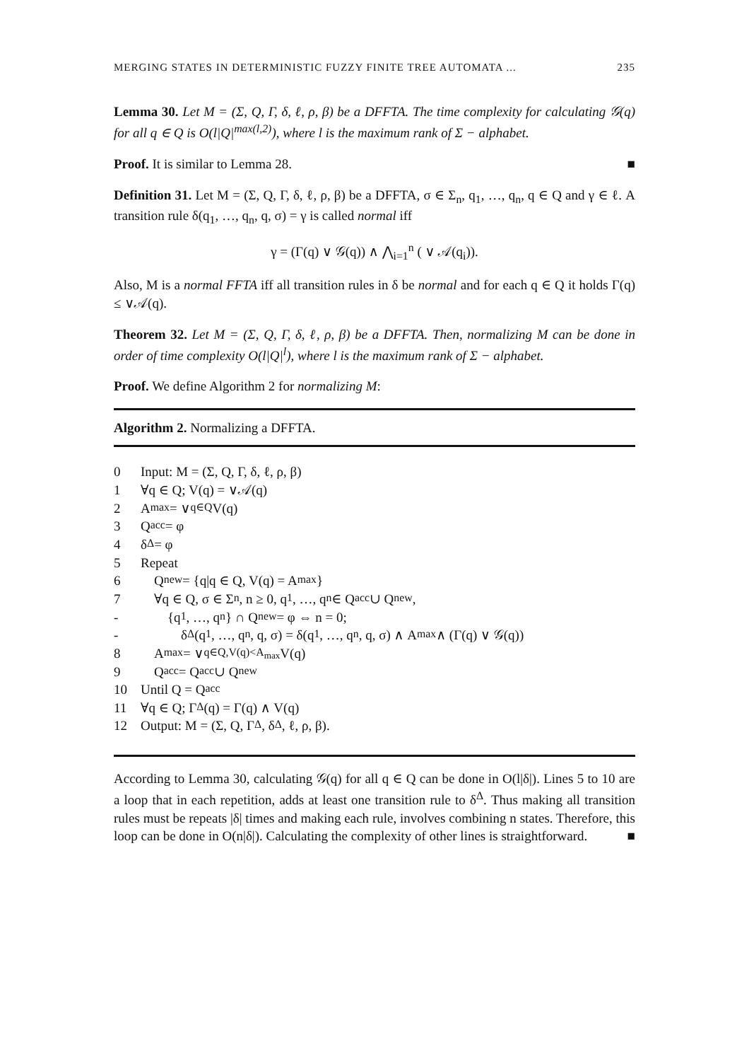MERGING STATES IN DETERMINISTIC FUZZY FINITE TREE AUTOMATA ... 235
Lemma 30. Let M = (Σ, Q, Γ, δ, ℓ, ρ, β) be a DFFTA. The time complexity for calculating 𝒢(q) for all q ∈ Q is O(l|Q|<sup>max(l,2)</sup>), where l is the maximum rank of Σ − alphabet.
Proof. It is similar to Lemma 28. ■
Definition 31. Let M = (Σ, Q, Γ, δ, ℓ, ρ, β) be a DFFTA, σ ∈ Σ<sub>n</sub>, q<sub>1</sub>, …, q<sub>n</sub>, q ∈ Q and γ ∈ ℓ. A transition rule δ(q<sub>1</sub>, …, q<sub>n</sub>, q, σ) = γ is called normal iff
γ = (Γ(q) ∨ 𝒢(q)) ∧ ⋀<sub>i=1</sub><sup>n</sup> ( ∨ 𝒜(q<sub>i</sub>)).
Also, M is a normal FFTA iff all transition rules in δ be normal and for each q ∈ Q it holds Γ(q) ≤ ∨𝒜(q).
Theorem 32. Let M = (Σ, Q, Γ, δ, ℓ, ρ, β) be a DFFTA. Then, normalizing M can be done in order of time complexity O(l|Q|<sup>l</sup>), where l is the maximum rank of Σ − alphabet.
Proof. We define Algorithm 2 for normalizing M:
Algorithm 2. Normalizing a DFFTA.
0 Input: M = (Σ, Q, Γ, δ, ℓ, ρ, β)
1 ∀q ∈ Q; V(q) = ∨𝒜(q)
2 A<sub>max</sub> = ∨<sub>q∈Q</sub> V(q)
3 Q<sub>acc</sub> = φ
4 δ<sup>Δ</sup> = φ
5 Repeat
6 Q<sub>new</sub> = {q|q ∈ Q, V(q) = A<sub>max</sub>}
7 ∀q ∈ Q, σ ∈ Σ<sub>n</sub>, n ≥ 0, q<sub>1</sub>, …, q<sub>n</sub> ∈ Q<sub>acc</sub> ∪ Q<sub>new</sub>,
- {q<sub>1</sub>, …, q<sub>n</sub>} ∩ Q<sub>new</sub> = φ ⇔ n = 0;
- δ<sup>Δ</sup>(q<sub>1</sub>, …, q<sub>n</sub>, q, σ) = δ(q<sub>1</sub>, …, q<sub>n</sub>, q, σ) ∧ A<sub>max</sub> ∧ (Γ(q) ∨ 𝒢(q))
8 A<sub>max</sub> = ∨<sub>q∈Q,V(q)<A<sub>max</sub></sub> V(q)
9 Q<sub>acc</sub> = Q<sub>acc</sub> ∪ Q<sub>new</sub>
10 Until Q = Q<sub>acc</sub>
11 ∀q ∈ Q; Γ<sup>Δ</sup>(q) = Γ(q) ∧ V(q)
12 Output: M = (Σ, Q, Γ<sup>Δ</sup>, δ<sup>Δ</sup>, ℓ, ρ, β).
According to Lemma 30, calculating 𝒢(q) for all q ∈ Q can be done in O(l|δ|). Lines 5 to 10 are a loop that in each repetition, adds at least one transition rule to δ<sup>Δ</sup>. Thus making all transition rules must be repeats |δ| times and making each rule, involves combining n states. Therefore, this loop can be done in O(n|δ|). Calculating the complexity of other lines is straightforward. ■